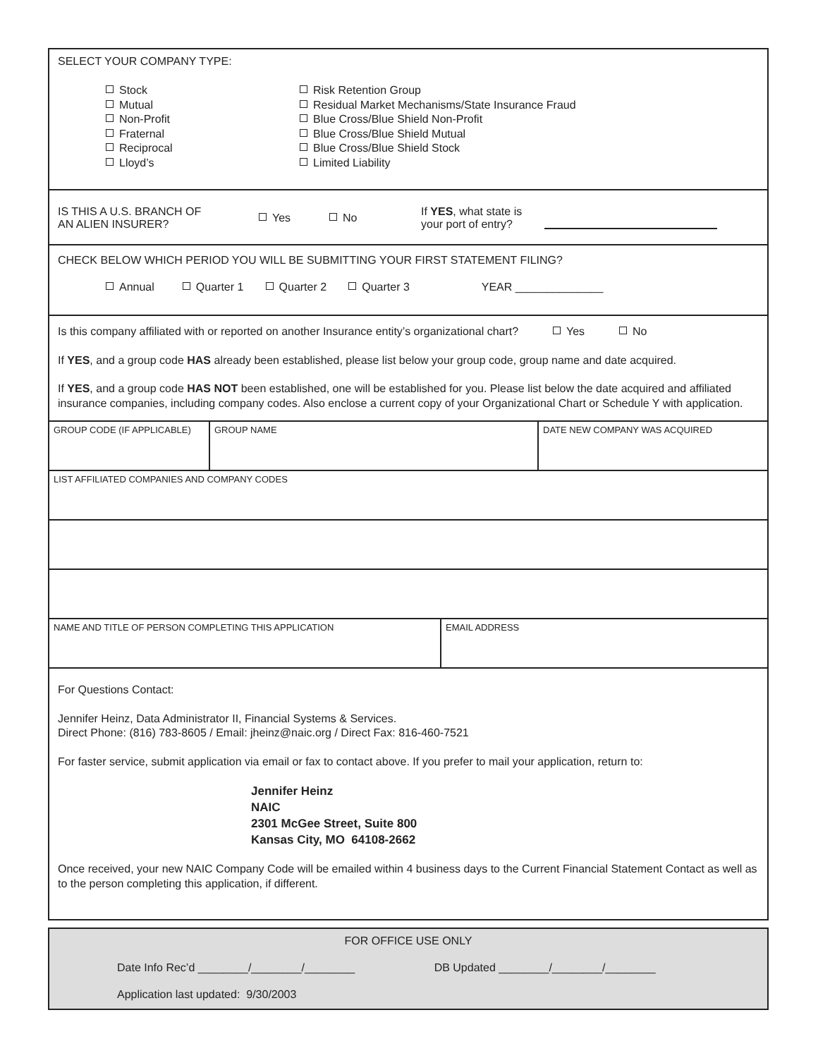SELECT YOUR COMPANY TYPE:
Stock
Mutual
Non-Profit
Fraternal
Reciprocal
Lloyd’s
Risk Retention Group
Residual Market Mechanisms/State Insurance Fraud
Blue Cross/Blue Shield Non-Profit
Blue Cross/Blue Shield Mutual
Blue Cross/Blue Shield Stock
Limited Liability
IS THIS A U.S. BRANCH OF
AN ALIEN INSURER?
Yes No
If YES, what state is
your port of entry?
CHECK BELOW WHICH PERIOD YOU WILL BE SUBMITTING YOUR FIRST STATEMENT FILING?
Annual Quarter 1 Quarter 2 Quarter 3 YEAR ______________
Is this company affiliated with or reported on another Insurance entity’s organizational chart? Yes No
If YES, and a group code HAS already been established, please list below your group code, group name and date acquired.
If YES, and a group code HAS NOT been established, one will be established for you. Please list below the date acquired and affiliated insurance companies, including company codes. Also enclose a current copy of your Organizational Chart or Schedule Y with application.
| GROUP CODE (IF APPLICABLE) | GROUP NAME | DATE NEW COMPANY WAS ACQUIRED |
| LIST AFFILIATED COMPANIES AND COMPANY CODES |
| NAME AND TITLE OF PERSON COMPLETING THIS APPLICATION | EMAIL ADDRESS |
For Questions Contact:
Jennifer Heinz, Data Administrator II, Financial Systems & Services.
Direct Phone: (816) 783-8605 / Email: jheinz@naic.org / Direct Fax: 816-460-7521
For faster service, submit application via email or fax to contact above. If you prefer to mail your application, return to:
Jennifer Heinz
NAIC
2301 McGee Street, Suite 800
Kansas City, MO 64108-2662
Once received, your new NAIC Company Code will be emailed within 4 business days to the Current Financial Statement Contact as well as to the person completing this application, if different.
FOR OFFICE USE ONLY
Date Info Rec’d ________/________/________ DB Updated ________/________/________
Application last updated: 9/30/2003